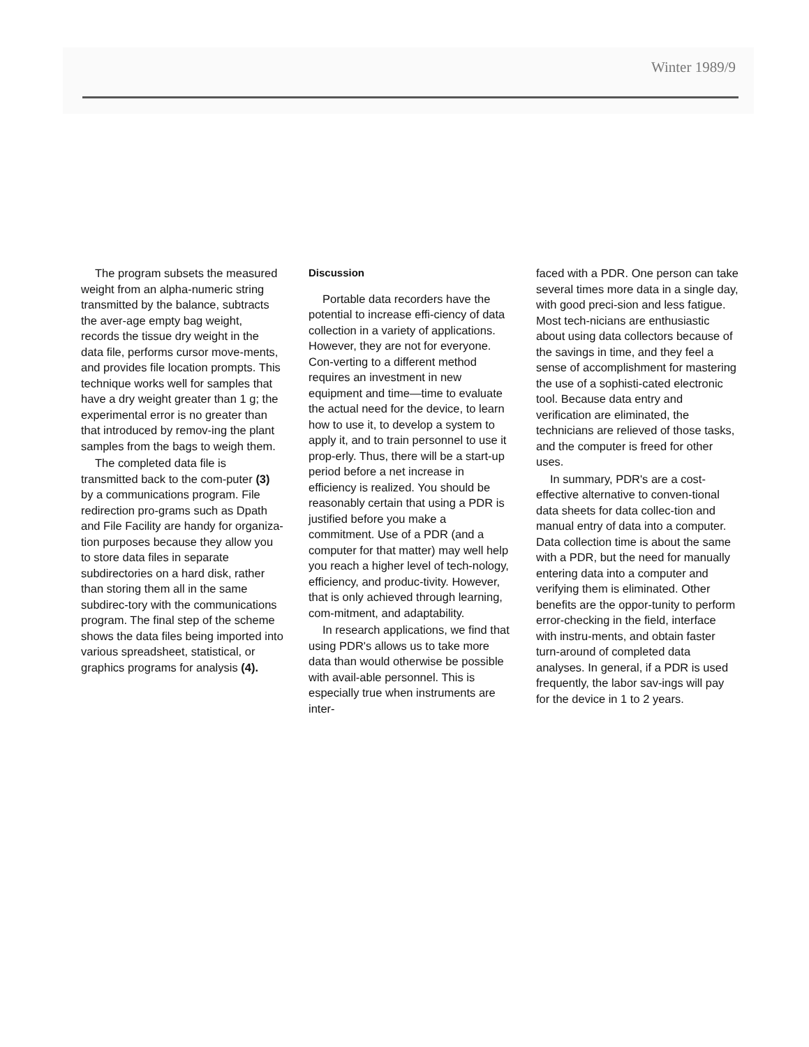Winter 1989/9
The program subsets the measured weight from an alpha-numeric string transmitted by the balance, subtracts the aver-age empty bag weight, records the tissue dry weight in the data file, performs cursor move-ments, and provides file location prompts. This technique works well for samples that have a dry weight greater than 1 g; the experimental error is no greater than that introduced by remov-ing the plant samples from the bags to weigh them.
The completed data file is transmitted back to the com-puter (3) by a communications program. File redirection pro-grams such as Dpath and File Facility are handy for organiza-tion purposes because they allow you to store data files in separate subdirectories on a hard disk, rather than storing them all in the same subdirec-tory with the communications program. The final step of the scheme shows the data files being imported into various spreadsheet, statistical, or graphics programs for analysis (4).
Discussion
Portable data recorders have the potential to increase effi-ciency of data collection in a variety of applications. However, they are not for everyone. Con-verting to a different method requires an investment in new equipment and time—time to evaluate the actual need for the device, to learn how to use it, to develop a system to apply it, and to train personnel to use it prop-erly. Thus, there will be a start-up period before a net increase in efficiency is realized. You should be reasonably certain that using a PDR is justified before you make a commitment. Use of a PDR (and a computer for that matter) may well help you reach a higher level of tech-nology, efficiency, and produc-tivity. However, that is only achieved through learning, com-mitment, and adaptability.
In research applications, we find that using PDR's allows us to take more data than would otherwise be possible with avail-able personnel. This is especially true when instruments are inter-
faced with a PDR. One person can take several times more data in a single day, with good preci-sion and less fatigue. Most tech-nicians are enthusiastic about using data collectors because of the savings in time, and they feel a sense of accomplishment for mastering the use of a sophisti-cated electronic tool. Because data entry and verification are eliminated, the technicians are relieved of those tasks, and the computer is freed for other uses.
In summary, PDR's are a cost-effective alternative to conven-tional data sheets for data collec-tion and manual entry of data into a computer. Data collection time is about the same with a PDR, but the need for manually entering data into a computer and verifying them is eliminated. Other benefits are the oppor-tunity to perform error-checking in the field, interface with instru-ments, and obtain faster turn-around of completed data analyses. In general, if a PDR is used frequently, the labor sav-ings will pay for the device in 1 to 2 years.